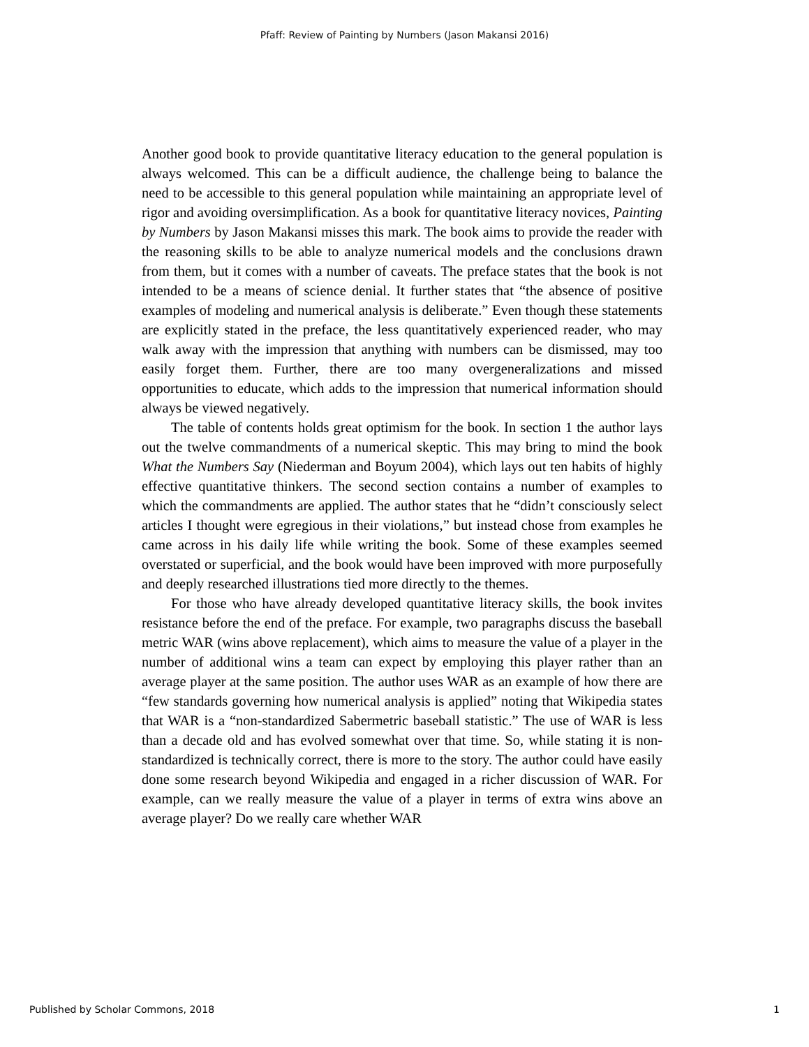Pfaff: Review of Painting by Numbers (Jason Makansi 2016)
Another good book to provide quantitative literacy education to the general population is always welcomed. This can be a difficult audience, the challenge being to balance the need to be accessible to this general population while maintaining an appropriate level of rigor and avoiding oversimplification. As a book for quantitative literacy novices, Painting by Numbers by Jason Makansi misses this mark. The book aims to provide the reader with the reasoning skills to be able to analyze numerical models and the conclusions drawn from them, but it comes with a number of caveats. The preface states that the book is not intended to be a means of science denial. It further states that “the absence of positive examples of modeling and numerical analysis is deliberate.” Even though these statements are explicitly stated in the preface, the less quantitatively experienced reader, who may walk away with the impression that anything with numbers can be dismissed, may too easily forget them. Further, there are too many overgeneralizations and missed opportunities to educate, which adds to the impression that numerical information should always be viewed negatively.
The table of contents holds great optimism for the book. In section 1 the author lays out the twelve commandments of a numerical skeptic. This may bring to mind the book What the Numbers Say (Niederman and Boyum 2004), which lays out ten habits of highly effective quantitative thinkers. The second section contains a number of examples to which the commandments are applied. The author states that he “didn’t consciously select articles I thought were egregious in their violations,” but instead chose from examples he came across in his daily life while writing the book. Some of these examples seemed overstated or superficial, and the book would have been improved with more purposefully and deeply researched illustrations tied more directly to the themes.
For those who have already developed quantitative literacy skills, the book invites resistance before the end of the preface. For example, two paragraphs discuss the baseball metric WAR (wins above replacement), which aims to measure the value of a player in the number of additional wins a team can expect by employing this player rather than an average player at the same position. The author uses WAR as an example of how there are “few standards governing how numerical analysis is applied” noting that Wikipedia states that WAR is a “non-standardized Sabermetric baseball statistic.” The use of WAR is less than a decade old and has evolved somewhat over that time. So, while stating it is non-standardized is technically correct, there is more to the story. The author could have easily done some research beyond Wikipedia and engaged in a richer discussion of WAR. For example, can we really measure the value of a player in terms of extra wins above an average player? Do we really care whether WAR
Published by Scholar Commons, 2018 1